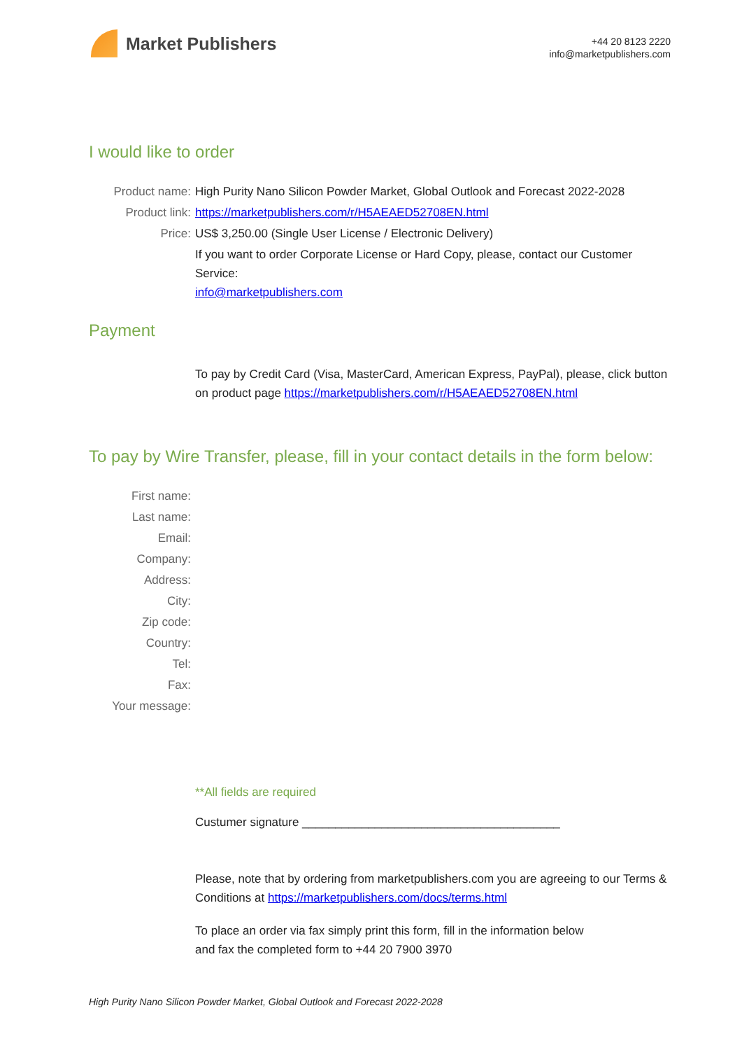Market Publishers
+44 20 8123 2220
info@marketpublishers.com
I would like to order
Product name: High Purity Nano Silicon Powder Market, Global Outlook and Forecast 2022-2028
Product link: https://marketpublishers.com/r/H5AEAED52708EN.html
Price: US$ 3,250.00 (Single User License / Electronic Delivery)
If you want to order Corporate License or Hard Copy, please, contact our Customer Service:
info@marketpublishers.com
Payment
To pay by Credit Card (Visa, MasterCard, American Express, PayPal), please, click button on product page https://marketpublishers.com/r/H5AEAED52708EN.html
To pay by Wire Transfer, please, fill in your contact details in the form below:
First name:
Last name:
Email:
Company:
Address:
City:
Zip code:
Country:
Tel:
Fax:
Your message:
**All fields are required
Custumer signature _______________________________________
Please, note that by ordering from marketpublishers.com you are agreeing to our Terms & Conditions at https://marketpublishers.com/docs/terms.html
To place an order via fax simply print this form, fill in the information below
and fax the completed form to +44 20 7900 3970
High Purity Nano Silicon Powder Market, Global Outlook and Forecast 2022-2028